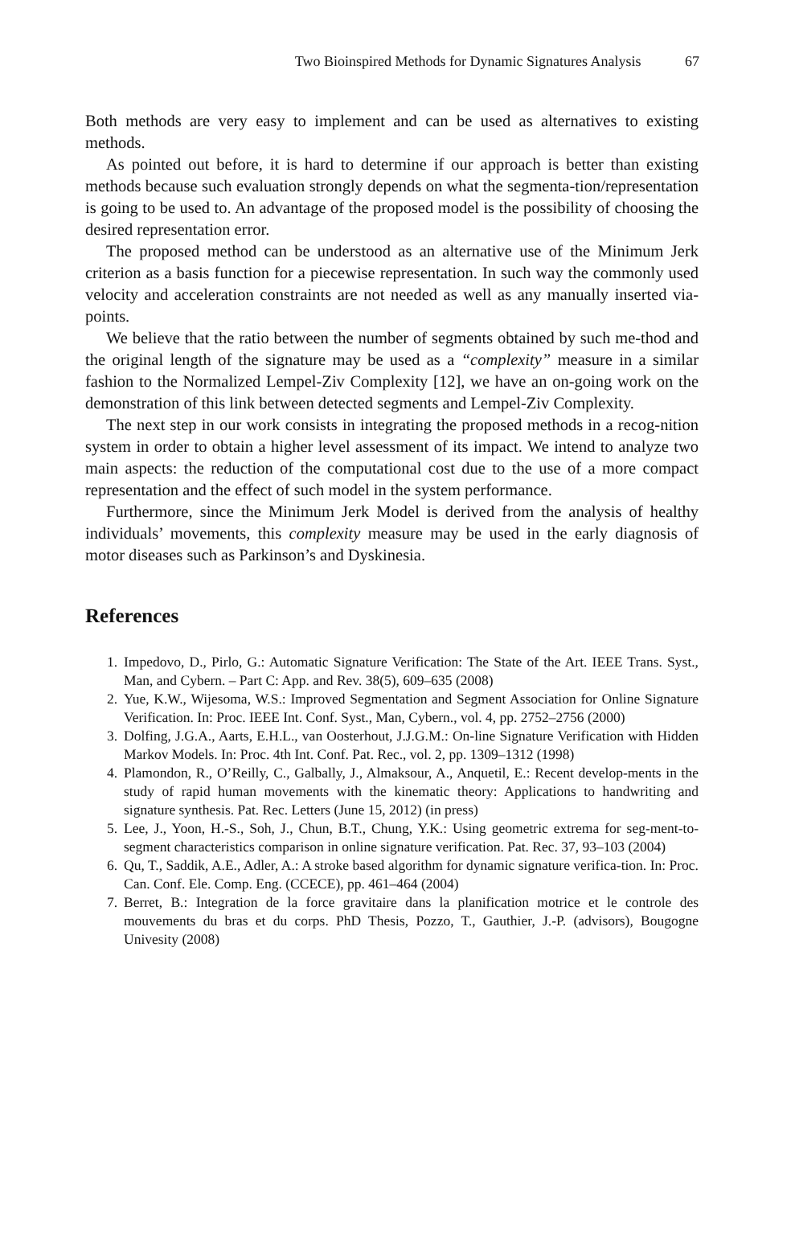Two Bioinspired Methods for Dynamic Signatures Analysis 67
Both methods are very easy to implement and can be used as alternatives to existing methods.
As pointed out before, it is hard to determine if our approach is better than existing methods because such evaluation strongly depends on what the segmenta-tion/representation is going to be used to. An advantage of the proposed model is the possibility of choosing the desired representation error.
The proposed method can be understood as an alternative use of the Minimum Jerk criterion as a basis function for a piecewise representation. In such way the commonly used velocity and acceleration constraints are not needed as well as any manually inserted via-points.
We believe that the ratio between the number of segments obtained by such me-thod and the original length of the signature may be used as a “complexity” measure in a similar fashion to the Normalized Lempel-Ziv Complexity [12], we have an on-going work on the demonstration of this link between detected segments and Lempel-Ziv Complexity.
The next step in our work consists in integrating the proposed methods in a recog-nition system in order to obtain a higher level assessment of its impact. We intend to analyze two main aspects: the reduction of the computational cost due to the use of a more compact representation and the effect of such model in the system performance.
Furthermore, since the Minimum Jerk Model is derived from the analysis of healthy individuals’ movements, this complexity measure may be used in the early diagnosis of motor diseases such as Parkinson’s and Dyskinesia.
References
1. Impedovo, D., Pirlo, G.: Automatic Signature Verification: The State of the Art. IEEE Trans. Syst., Man, and Cybern. – Part C: App. and Rev. 38(5), 609–635 (2008)
2. Yue, K.W., Wijesoma, W.S.: Improved Segmentation and Segment Association for Online Signature Verification. In: Proc. IEEE Int. Conf. Syst., Man, Cybern., vol. 4, pp. 2752–2756 (2000)
3. Dolfing, J.G.A., Aarts, E.H.L., van Oosterhout, J.J.G.M.: On-line Signature Verification with Hidden Markov Models. In: Proc. 4th Int. Conf. Pat. Rec., vol. 2, pp. 1309–1312 (1998)
4. Plamondon, R., O’Reilly, C., Galbally, J., Almaksour, A., Anquetil, E.: Recent develop-ments in the study of rapid human movements with the kinematic theory: Applications to handwriting and signature synthesis. Pat. Rec. Letters (June 15, 2012) (in press)
5. Lee, J., Yoon, H.-S., Soh, J., Chun, B.T., Chung, Y.K.: Using geometric extrema for seg-ment-to-segment characteristics comparison in online signature verification. Pat. Rec. 37, 93–103 (2004)
6. Qu, T., Saddik, A.E., Adler, A.: A stroke based algorithm for dynamic signature verifica-tion. In: Proc. Can. Conf. Ele. Comp. Eng. (CCECE), pp. 461–464 (2004)
7. Berret, B.: Integration de la force gravitaire dans la planification motrice et le controle des mouvements du bras et du corps. PhD Thesis, Pozzo, T., Gauthier, J.-P. (advisors), Bougogne Univesity (2008)